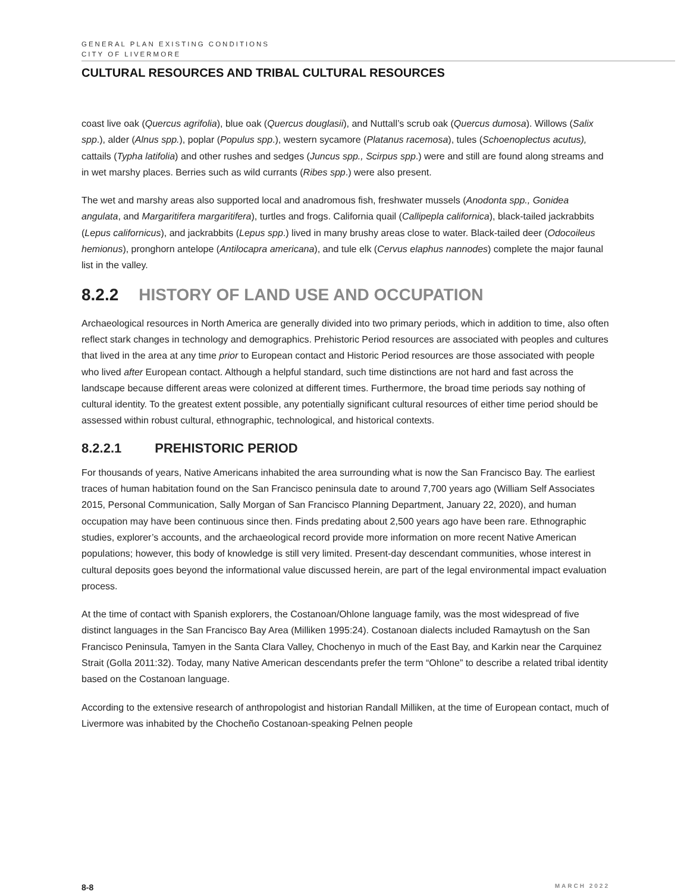GENERAL PLAN EXISTING CONDITIONS
CITY OF LIVERMORE
CULTURAL RESOURCES AND TRIBAL CULTURAL RESOURCES
coast live oak (Quercus agrifolia), blue oak (Quercus douglasii), and Nuttall’s scrub oak (Quercus dumosa). Willows (Salix spp.), alder (Alnus spp.), poplar (Populus spp.), western sycamore (Platanus racemosa), tules (Schoenoplectus acutus), cattails (Typha latifolia) and other rushes and sedges (Juncus spp., Scirpus spp.) were and still are found along streams and in wet marshy places. Berries such as wild currants (Ribes spp.) were also present.
The wet and marshy areas also supported local and anadromous fish, freshwater mussels (Anodonta spp., Gonidea angulata, and Margaritifera margaritifera), turtles and frogs. California quail (Callipepla californica), black-tailed jackrabbits (Lepus californicus), and jackrabbits (Lepus spp.) lived in many brushy areas close to water. Black-tailed deer (Odocoileus hemionus), pronghorn antelope (Antilocapra americana), and tule elk (Cervus elaphus nannodes) complete the major faunal list in the valley.
8.2.2 HISTORY OF LAND USE AND OCCUPATION
Archaeological resources in North America are generally divided into two primary periods, which in addition to time, also often reflect stark changes in technology and demographics. Prehistoric Period resources are associated with peoples and cultures that lived in the area at any time prior to European contact and Historic Period resources are those associated with people who lived after European contact. Although a helpful standard, such time distinctions are not hard and fast across the landscape because different areas were colonized at different times. Furthermore, the broad time periods say nothing of cultural identity. To the greatest extent possible, any potentially significant cultural resources of either time period should be assessed within robust cultural, ethnographic, technological, and historical contexts.
8.2.2.1 PREHISTORIC PERIOD
For thousands of years, Native Americans inhabited the area surrounding what is now the San Francisco Bay. The earliest traces of human habitation found on the San Francisco peninsula date to around 7,700 years ago (William Self Associates 2015, Personal Communication, Sally Morgan of San Francisco Planning Department, January 22, 2020), and human occupation may have been continuous since then. Finds predating about 2,500 years ago have been rare. Ethnographic studies, explorer’s accounts, and the archaeological record provide more information on more recent Native American populations; however, this body of knowledge is still very limited. Present-day descendant communities, whose interest in cultural deposits goes beyond the informational value discussed herein, are part of the legal environmental impact evaluation process.
At the time of contact with Spanish explorers, the Costanoan/Ohlone language family, was the most widespread of five distinct languages in the San Francisco Bay Area (Milliken 1995:24). Costanoan dialects included Ramaytush on the San Francisco Peninsula, Tamyen in the Santa Clara Valley, Chochenyo in much of the East Bay, and Karkin near the Carquinez Strait (Golla 2011:32). Today, many Native American descendants prefer the term “Ohlone” to describe a related tribal identity based on the Costanoan language.
According to the extensive research of anthropologist and historian Randall Milliken, at the time of European contact, much of Livermore was inhabited by the Chocheño Costanoan-speaking Pelnen people
8-8 MARCH 2022